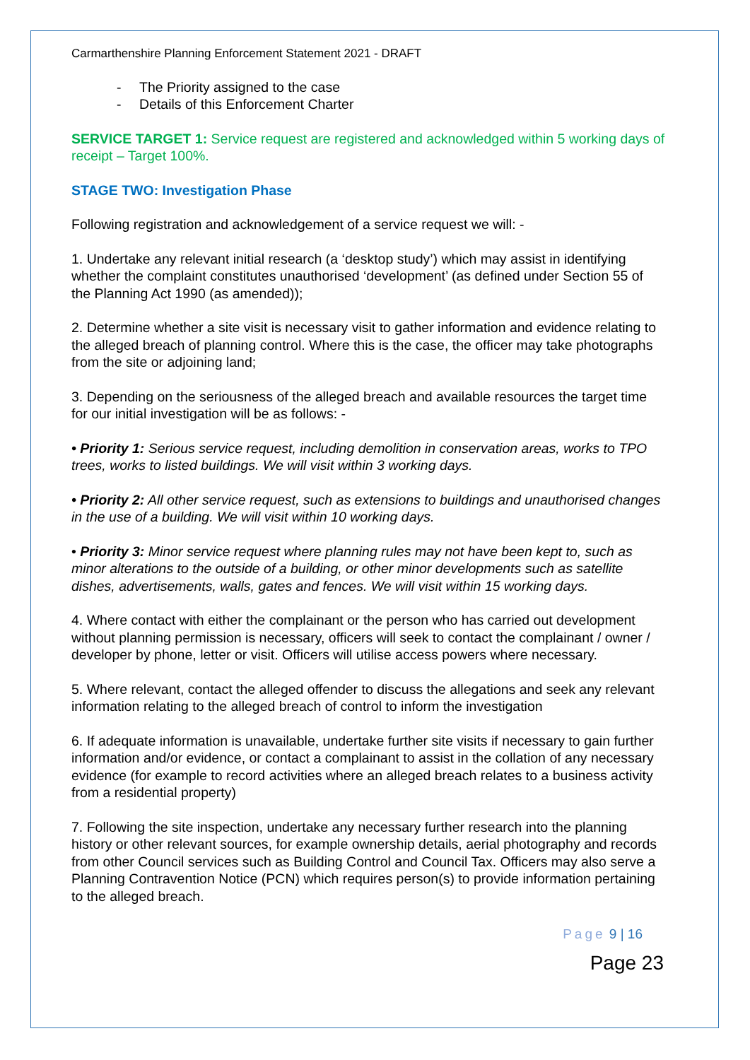Carmarthenshire Planning Enforcement Statement 2021 - DRAFT
- The Priority assigned to the case
- Details of this Enforcement Charter
SERVICE TARGET 1: Service request are registered and acknowledged within 5 working days of receipt – Target 100%.
STAGE TWO: Investigation Phase
Following registration and acknowledgement of a service request we will: -
1. Undertake any relevant initial research (a ‘desktop study’) which may assist in identifying whether the complaint constitutes unauthorised ‘development’ (as defined under Section 55 of the Planning Act 1990 (as amended));
2. Determine whether a site visit is necessary visit to gather information and evidence relating to the alleged breach of planning control. Where this is the case, the officer may take photographs from the site or adjoining land;
3. Depending on the seriousness of the alleged breach and available resources the target time for our initial investigation will be as follows: -
• Priority 1: Serious service request, including demolition in conservation areas, works to TPO trees, works to listed buildings. We will visit within 3 working days.
• Priority 2: All other service request, such as extensions to buildings and unauthorised changes in the use of a building. We will visit within 10 working days.
• Priority 3: Minor service request where planning rules may not have been kept to, such as minor alterations to the outside of a building, or other minor developments such as satellite dishes, advertisements, walls, gates and fences. We will visit within 15 working days.
4. Where contact with either the complainant or the person who has carried out development without planning permission is necessary, officers will seek to contact the complainant / owner / developer by phone, letter or visit. Officers will utilise access powers where necessary.
5. Where relevant, contact the alleged offender to discuss the allegations and seek any relevant information relating to the alleged breach of control to inform the investigation
6. If adequate information is unavailable, undertake further site visits if necessary to gain further information and/or evidence, or contact a complainant to assist in the collation of any necessary evidence (for example to record activities where an alleged breach relates to a business activity from a residential property)
7. Following the site inspection, undertake any necessary further research into the planning history or other relevant sources, for example ownership details, aerial photography and records from other Council services such as Building Control and Council Tax. Officers may also serve a Planning Contravention Notice (PCN) which requires person(s) to provide information pertaining to the alleged breach.
Page 9 | 16
Page 23